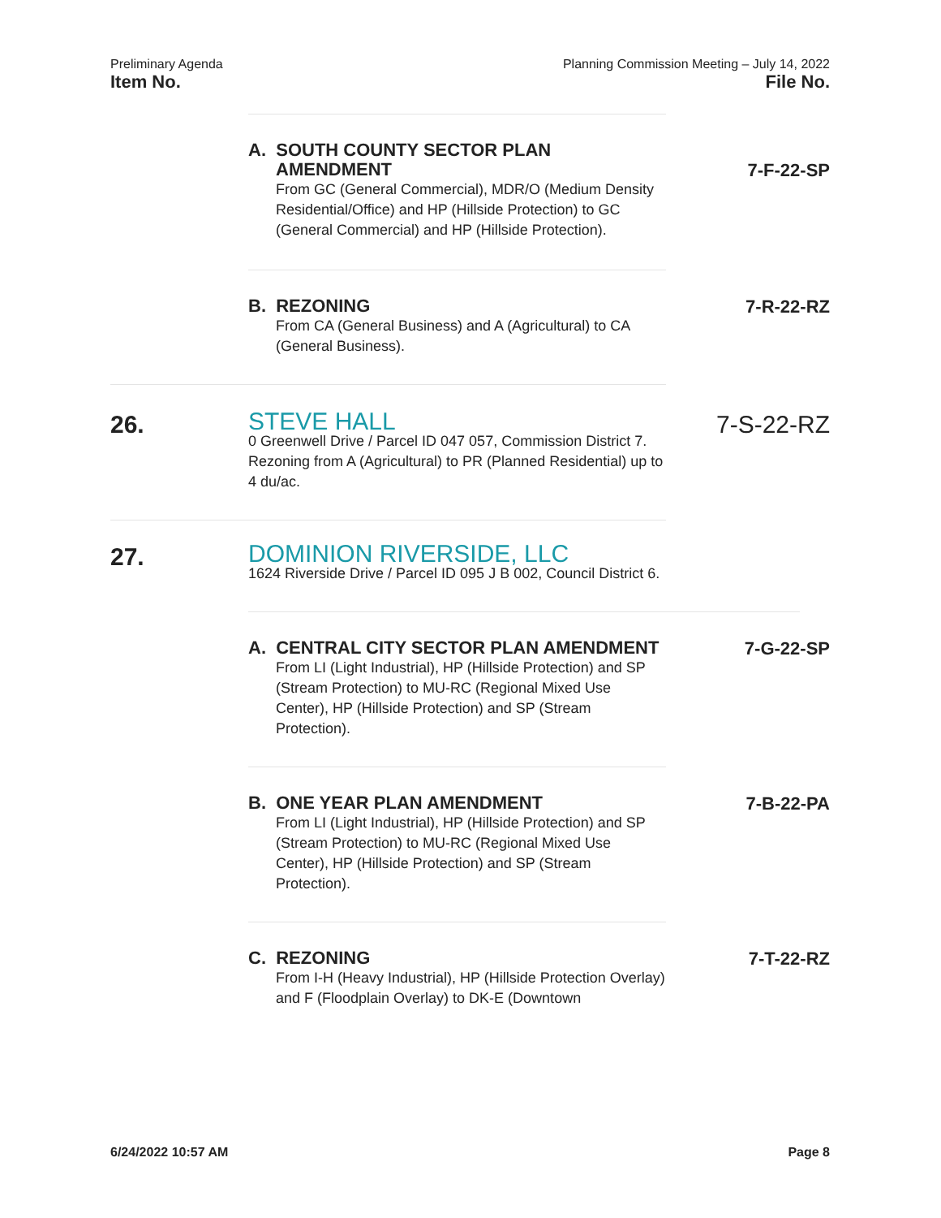Preliminary Agenda Planning Commission Meeting – July 14, 2022
Item No. File No.
A. SOUTH COUNTY SECTOR PLAN
AMENDMENT
From GC (General Commercial), MDR/O (Medium Density Residential/Office) and HP (Hillside Protection) to GC (General Commercial) and HP (Hillside Protection).
7-F-22-SP
B. REZONING
From CA (General Business) and A (Agricultural) to CA (General Business).
7-R-22-RZ
26.
STEVE HALL
0 Greenwell Drive / Parcel ID 047 057, Commission District 7. Rezoning from A (Agricultural) to PR (Planned Residential) up to 4 du/ac.
7-S-22-RZ
27.
DOMINION RIVERSIDE, LLC
1624 Riverside Drive / Parcel ID 095 J B 002, Council District 6.
A. CENTRAL CITY SECTOR PLAN AMENDMENT
From LI (Light Industrial), HP (Hillside Protection) and SP (Stream Protection) to MU-RC (Regional Mixed Use Center), HP (Hillside Protection) and SP (Stream Protection).
7-G-22-SP
B. ONE YEAR PLAN AMENDMENT
From LI (Light Industrial), HP (Hillside Protection) and SP (Stream Protection) to MU-RC (Regional Mixed Use Center), HP (Hillside Protection) and SP (Stream Protection).
7-B-22-PA
C. REZONING
From I-H (Heavy Industrial), HP (Hillside Protection Overlay) and F (Floodplain Overlay) to DK-E (Downtown
7-T-22-RZ
6/24/2022 10:57 AM Page 8